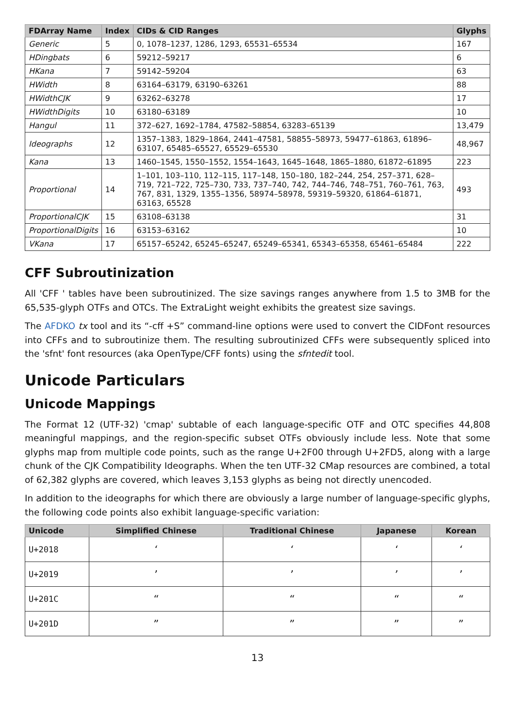| FDArray Name | Index | CIDs & CID Ranges | Glyphs |
| --- | --- | --- | --- |
| Generic | 5 | 0, 1078–1237, 1286, 1293, 65531–65534 | 167 |
| HDingbats | 6 | 59212–59217 | 6 |
| HKana | 7 | 59142–59204 | 63 |
| HWidth | 8 | 63164–63179, 63190–63261 | 88 |
| HWidthCJK | 9 | 63262–63278 | 17 |
| HWidthDigits | 10 | 63180–63189 | 10 |
| Hangul | 11 | 372–627, 1692–1784, 47582–58854, 63283–65139 | 13,479 |
| Ideographs | 12 | 1357–1383, 1829–1864, 2441–47581, 58855–58973, 59477–61863, 61896–63107, 65485–65527, 65529–65530 | 48,967 |
| Kana | 13 | 1460–1545, 1550–1552, 1554–1643, 1645–1648, 1865–1880, 61872–61895 | 223 |
| Proportional | 14 | 1–101, 103–110, 112–115, 117–148, 150–180, 182–244, 254, 257–371, 628–719, 721–722, 725–730, 733, 737–740, 742, 744–746, 748–751, 760–761, 763, 767, 831, 1329, 1355–1356, 58974–58978, 59319–59320, 61864–61871, 63163, 65528 | 493 |
| ProportionalCJK | 15 | 63108–63138 | 31 |
| ProportionalDigits | 16 | 63153–63162 | 10 |
| VKana | 17 | 65157–65242, 65245–65247, 65249–65341, 65343–65358, 65461–65484 | 222 |
CFF Subroutinization
All 'CFF ' tables have been subroutinized. The size savings ranges anywhere from 1.5 to 3MB for the 65,535-glyph OTFs and OTCs. The ExtraLight weight exhibits the greatest size savings.
The AFDKO tx tool and its “-cff +S” command-line options were used to convert the CIDFont resources into CFFs and to subroutinize them. The resulting subroutinized CFFs were subsequently spliced into the 'sfnt' font resources (aka OpenType/CFF fonts) using the sfntedit tool.
Unicode Particulars
Unicode Mappings
The Format 12 (UTF-32) 'cmap' subtable of each language-specific OTF and OTC specifies 44,808 meaningful mappings, and the region-specific subset OTFs obviously include less. Note that some glyphs map from multiple code points, such as the range U+2F00 through U+2FD5, along with a large chunk of the CJK Compatibility Ideographs. When the ten UTF-32 CMap resources are combined, a total of 62,382 glyphs are covered, which leaves 3,153 glyphs as being not directly unencoded.
In addition to the ideographs for which there are obviously a large number of language-specific glyphs, the following code points also exhibit language-specific variation:
| Unicode | Simplified Chinese | Traditional Chinese | Japanese | Korean |
| --- | --- | --- | --- | --- |
| U+2018 | ‘ | ‘ | ‘ | ‘ |
| U+2019 | ’ | ’ | ’ | ’ |
| U+201C | “ | “ | “ | “ |
| U+201D | ” | ” | ” | ” |
13